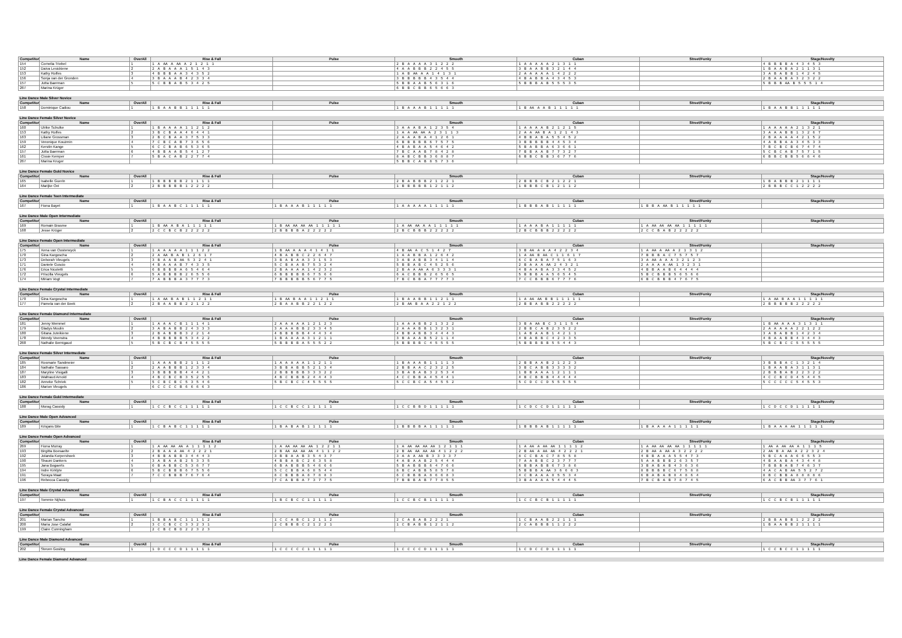| Competitor | Name | OverAll | Rise & Fall | Pulse | Smooth | Cuban | Street/Funky | Stage/Novelty |
| --- | --- | --- | --- | --- | --- | --- | --- | --- |
| 154 | Cornelia Triebel | 1 | 1 A AA A AA A 2 1 2 1 1 | | 2 B A A A A 3 1 2 2 2 | 1 A A A A A 2 1 3 1 1 | | 4 B B B B A 4 3 4 5 3 |
| 152 | Daiva Lesickiene | 2 | 2 A B A A A 1 5 1 4 3 | | 4 A A B B B 2 2 4 5 5 | 3 B A A B B 3 2 1 4 4 | | 1 B A A B A 2 1 1 3 1 |
| 153 | Kathy Rolfes | 3 | 4 B B B A A 3 4 3 5 2 | | 1 A B AA A A 1 4 1 3 1 | 2 A A A A A 1 4 2 2 2 | | 3 A B A B B 1 4 2 4 5 |
| 156 | Sonja van der Gronden | 4 | 3 B A A A B 4 2 3 3 4 | | 3 B B B B B 4 3 5 4 4 | 4 B A B B A 4 3 4 5 3 | | 2 B A A B A 3 2 3 2 2 |
| 157 | Jutta Baerman | 5 | 5 C B B A B 5 3 4 2 5 | | 5 B B A A B 5 6 3 1 6 | 5 B B B A B 5 5 5 3 5 | | 5 B B B AA B 5 5 5 1 4 |
| 267 | Marina Krüger | | | | 6 B B C B B 6 5 6 6 3 | | | |
| Line Dance Male Silver Novice | | | | | | | | |
| Competitor | Name | OverAll | Rise & Fall | Pulse | Smooth | Cuban | Street/Funky | Stage/Novelty |
| 158 | Dominique Cadiou | 1 | 1 B A A B B 1 1 1 1 1 | | 1 B A A A B 1 1 1 1 1 | 1 B AA A A B 1 1 1 1 1 | | 1 B A A B B 1 1 1 1 1 |
| Line Dance Female Silver Novice | | | | | | | | |
| Competitor | Name | OverAll | Rise & Fall | Pulse | Smooth | Cuban | Street/Funky | Stage/Novelty |
| 160 | Ulrike Schulke | 1 | 1 B A A A A 1 1 2 1 2 | | 3 A A A B A 1 2 3 5 4 | 1 A A A A B 2 1 2 1 5 | | 1 A A A A A 2 1 3 2 1 |
| 153 | Kathy Rolfes | 2 | 3 B C B A A 4 6 4 4 1 | | 1 A A AA AA A 2 3 1 1 3 | 2 A A AA B A 1 2 1 4 3 | | 3 A A A B B 1 3 2 6 7 |
| 163 | Liliane Grossman | 3 | 2 B C B A A 3 7 5 3 3 | | 2 A A A B A 4 1 2 6 1 | 4 B B A B A 5 5 4 5 2 | | 2 B A A A A 4 2 1 5 2 |
| 159 | Veronique Kouzmin | 4 | 7 C B C A B 7 3 6 5 6 | | 6 B B B B B 6 7 5 7 5 | 3 B B B B B 4 4 5 3 4 | | 4 A B B A A 3 4 5 3 3 |
| 162 | Kerstin Kange | 5 | 6 C C B A B 6 5 3 6 5 | | 4 B A B A A 5 4 6 4 2 | 5 B A B B A 6 3 6 6 1 | | 7 B C B C B 6 7 4 7 4 |
| 157 | Jutta Baerman | 6 | 4 B B A A B 5 4 1 2 7 | | 7 B C A A B 7 8 4 2 8 | 7 B B A A B 7 7 3 2 7 | | 5 C B C A B 7 5 7 1 5 |
| 161 | Cissie Kemper | 7 | 5 B A C A B 2 2 7 7 4 | | 8 A B C B B 3 6 8 8 7 | 6 B B C B B 3 6 7 7 6 | | 6 B B C B B 5 6 6 4 6 |
| 267 | Marina Kruger | | | | 5 B B C A B 8 5 7 3 6 | | | |
| Line Dance Female Gold Novice | | | | | | | | |
| Competitor | Name | OverAll | Rise & Fall | Pulse | Smooth | Cuban | Street/Funky | Stage/Novelty |
| 165 | Isabelle Guerin | 1 | 1 B B B B B 2 1 1 1 1 | | 2 B A B B B 2 1 2 2 1 | 2 B B B C B 2 1 2 2 1 | | 1 B A B B B 2 1 1 1 1 |
| 164 | Marijke Oei | 2 | 2 B B B B B 1 2 2 2 2 | | 1 B B B B B 1 2 1 1 2 | 1 B B B C B 1 2 1 1 2 | | 2 B B B C C 1 2 2 2 2 |
| Line Dance Female Teen Intermediate | | | | | | | | |
| Competitor | Name | OverAll | Rise & Fall | Pulse | Smooth | Cuban | Street/Funky | Stage/Novelty |
| 167 | Fiona Bayet | 1 | 1 B A A B C 1 1 1 1 1 | 1 B A A A B 1 1 1 1 1 | 1 A A A A A 1 1 1 1 1 | 1 B B B A B 1 1 1 1 1 | 1 B B A AA B 1 1 1 1 1 | |
| Line Dance Male Open Intermediate | | | | | | | | |
| Competitor | Name | OverAll | Rise & Fall | Pulse | Smooth | Cuban | Street/Funky | Stage/Novelty |
| 169 | Romain Brasme | 1 | 1 B AA A B A 1 1 1 1 1 | 1 B AA AA AA AA 1 1 1 1 1 | 1 A AA AA A A 1 1 1 1 1 | 1 A A A B A 1 1 1 1 1 | 1 A AA AA AA AA 1 1 1 1 1 | |
| 168 | Jesse Krüger | 2 | 2 C C B C B 2 2 2 2 2 | 2 B B B B A 2 2 2 2 2 | 2 B C B B B 2 2 2 2 2 | 2 B C B B B 2 2 2 2 2 | 2 C C B A B 2 2 2 2 2 | |
| Line Dance Female Open Intermediate | | | | | | | | |
| Competitor | Name | OverAll | Rise & Fall | Pulse | Smooth | Cuban | Street/Funky | Stage/Novelty |
| 175 | Xena van Oosterwyck | 1 | 1 A A A A A 1 1 1 2 2 | 1 B AA A A A 4 1 4 1 1 | 4 B AA A C S 1 4 2 7 | 3 B AA A A A 4 2 2 3 4 | 1 A AA A AA A 2 1 3 1 2 | |
| 170 | Gina Kargoscha | 2 | 2 A AA B A B 1 2 6 1 7 | 4 B A B B C 2 2 6 4 7 | 1 A A B B A 1 2 6 4 2 | 1 A AA B AA C 1 1 6 1 7 | 7 B B B A C 7 5 7 5 7 | |
| 173 | Deborah Vleugels | 3 | 3 B A A B AA 5 3 2 4 1 | 3 B A B A A 3 3 1 5 3 | 3 A B A B B 3 4 1 1 4 | 6 C B A B A 7 5 1 6 3 | 3 A AA A A A 3 2 1 2 3 | |
| 171 | Daniele Guscio | 4 | 4 B A A A B 7 4 3 3 5 | 5 C B A A B 7 5 3 2 4 | 5 B B A B C 4 5 2 5 6 | 2 B A A A AA 2 4 3 2 1 | 2 A A A A AA 1 3 2 3 1 | |
| 176 | Erica Nicoletti | 5 | 6 B B B B A 6 5 4 6 4 | 2 B A A A A 1 4 2 3 2 | 2 B A A AA A 6 3 3 3 1 | 4 B A A B A 3 3 4 5 2 | 4 B B A A B 6 4 4 4 4 | |
| 172 | Priscilla Vleugels | 6 | 5 A B B B B 2 6 5 5 6 | 6 B B B B B 6 7 5 6 6 | 6 A C B B B 2 6 5 6 5 | 5 B B B A A 5 6 5 4 5 | 5 B C B B B 5 6 5 6 6 | |
| 174 | Miriam Vogt | 7 | 7 A B B B A 3 7 7 7 3 | 7 B B B B B 5 6 7 7 5 | 7 B C B B A 7 7 7 7 3 | 7 C C B B B 6 7 7 7 6 | 6 B C B B B 4 7 6 7 5 | |
| Line Dance Female Crystal Intermediate | | | | | | | | |
| Competitor | Name | OverAll | Rise & Fall | Pulse | Smooth | Cuban | Street/Funky | Stage/Novelty |
| 170 | Gina Kargoscha | 1 | 1 A AA B A B 1 1 2 1 1 | 1 B AA B A A 1 1 2 1 1 | 1 B A A B B 1 1 2 1 1 | 1 A AA AA B B 1 1 1 1 1 | | 1 A AA B A A 1 1 1 1 1 |
| 177 | Pamela van der Beek | 2 | 2 B A A B B 2 2 1 2 2 | 2 B A A B B 2 2 1 2 2 | 2 B AA B A A 2 2 1 2 2 | 2 B B A B B 2 2 2 2 2 | | 2 B B B B B 2 2 2 2 2 |
| Line Dance Female Diamond Intermediate | | | | | | | | |
| Competitor | Name | OverAll | Rise & Fall | Pulse | Smooth | Cuban | Street/Funky | Stage/Novelty |
| 181 | Jenny Memmel | 1 | 1 A A A C B 1 1 1 4 1 | 2 A A A A A 1 2 1 2 3 | 1 A A A B B 2 1 3 2 2 | 3 B A AA B C 3 1 1 5 4 | | 1 B AA A A A 3 1 3 1 1 |
| 179 | Gladys Moulin | 2 | 3 A B A B B 2 4 3 3 3 | 3 A A A B B 2 3 3 4 5 | 2 A A A B B 1 3 2 3 1 | 2 B B C A B 2 3 5 2 2 | | 2 A A A A A 2 2 1 2 2 |
| 180 | Gitana Juteikiene | 3 | 2 B A B B B 3 2 2 1 4 | 4 B B B B B 4 4 4 3 4 | 4 B B A B B 3 4 4 4 3 | 1 A B A A B 1 4 2 1 1 | | 3 A B A B B 1 4 2 3 4 |
| 178 | Wendy Veenstra | 4 | 4 B B B B B 5 3 4 2 2 | 1 B A A A A 3 1 2 1 1 | 3 B A A A B 5 2 1 1 4 | 4 B A B B C 4 2 3 3 5 | | 4 B A A B B 4 3 4 4 3 |
| 268 | Nathalie Bernigaud | 5 | 5 B C B C B 4 5 5 5 5 | 5 B B B B A 5 5 5 2 2 | 5 B B B B C 4 5 5 5 5 | 5 B B B B B 5 5 4 4 3 | | 5 B C B C C 5 5 5 5 5 |
| Line Dance Female Silver Intermediate | | | | | | | | |
| Competitor | Name | OverAll | Rise & Fall | Pulse | Smooth | Cuban | Street/Funky | Stage/Novelty |
| 185 | Rosmarie Sandmeier | 1 | 1 A A A B B 2 1 1 1 2 | 1 A A A A A 1 1 2 1 1 | 1 B A A A B 1 1 1 1 3 | 2 B B A A B 2 1 2 2 3 | | 3 B B B A C 1 3 2 1 4 |
| 184 | Nathalie Sassaro | 2 | 2 A A B B B 1 2 3 3 4 | 3 B B A B B 5 2 1 3 4 | 2 B B A A C 2 3 2 2 5 | 3 B C A B B 3 3 3 3 2 | | 1 B A A B A 3 1 1 3 1 |
| 187 | Maryline Visigalli | 3 | 3 B B B B B 4 4 4 2 1 | 2 B B B B B 3 3 3 2 2 | 3 B A B A B 3 2 5 3 4 | 1 B B A A A 1 2 1 1 1 | | 2 B B B A B 2 2 3 2 2 |
| 183 | Waltraud Arnold | 4 | 4 B C B C B 3 5 2 5 5 | 4 B C B B B 2 4 4 4 3 | 4 C C B B A 4 5 4 4 1 | 4 B C B B B 4 4 4 4 4 | | 4 C C B C D 4 5 4 4 5 |
| 182 | Anneke Schriek | 5 | 5 C B C B C 5 3 5 4 6 | 5 B C B C C 4 5 5 5 5 | 5 C C B C A 5 4 5 5 2 | 5 C D C C D 5 5 5 5 5 | | 5 C C C C C 5 4 5 5 3 |
| 186 | Marion Vleugels | | 6 C C C C B 6 6 6 6 3 | | | | | |
| Line Dance Female Gold Intermediate | | | | | | | | |
| Competitor | Name | OverAll | Rise & Fall | Pulse | Smooth | Cuban | Street/Funky | Stage/Novelty |
| 188 | Morag Cassidy | 1 | 1 C C B C C 1 1 1 1 1 | 1 C C B C C 1 1 1 1 1 | 1 C C B B D 1 1 1 1 1 | 1 C D C C D 1 1 1 1 1 | | 1 C D C C D 1 1 1 1 1 |
| Line Dance Male Open Advanced | | | | | | | | |
| Competitor | Name | OverAll | Rise & Fall | Pulse | Smooth | Cuban | Street/Funky | Stage/Novelty |
| 189 | Krisjans Bite | 1 | 1 C B A B C 1 1 1 1 1 | 1 B A B A B 1 1 1 1 1 | 1 B B B B A 1 1 1 1 1 | 1 B B B A B 1 1 1 1 1 | 1 B A A A A 1 1 1 1 1 | 1 B A A A AA 1 1 1 1 1 |
| Line Dance Female Open Advanced | | | | | | | | |
| Competitor | Name | OverAll | Rise & Fall | Pulse | Smooth | Cuban | Street/Funky | Stage/Novelty |
| 269 | Fiona Murray | 1 | 1 A AA AA AA A 1 1 1 1 2 | 1 A AA AA AA AA 1 2 2 1 1 | 1 A AA AA AA AA 1 2 1 1 1 | 1 A AA A AA AA 1 1 1 1 2 | 1 A AA AA AA AA 1 1 1 1 1 | 1 AA A AA AA A 1 1 1 5 |
| 193 | Birgitta Boesaelte | 2 | 2 B A A A AA 4 2 2 2 1 | 2 B AA AA AA AA 4 1 1 2 2 | 2 B AA AA AA AA 4 1 2 2 2 | 2 B AA A AA AA 4 2 2 2 1 | 2 B AA A AA A 3 2 2 2 2 | 2 AA B A AA A 2 2 3 2 4 |
| 192 | Jolanda Korpershoek | 3 | 4 B B A B B 3 4 4 4 3 | 3 B B A A B 3 5 4 3 7 | 3 A A A AA B 3 3 3 3 7 | 8 C C B A C 7 8 5 5 8 | 4 B B A A A 5 5 4 7 3 | 5 B C A A A 6 6 5 5 3 |
| 190 | Shauni Dankers | 4 | 3 A B A A B 2 5 3 3 5 | 4 B B A B C 2 6 3 5 8 | 4 A B A A B 2 5 4 4 4 | 7 A A B B C 2 3 7 7 7 | 5 A A B B B 2 6 3 5 7 | 4 B A A B A 4 3 4 4 8 |
| 195 | Jana Bogaerts | 5 | 6 B A B B C 5 3 6 7 7 | 6 B A B B B 5 4 6 6 6 | 5 B A B B B 6 4 7 6 6 | 6 B B A B B 6 7 3 8 6 | 3 B A B A B 4 3 6 3 6 | 7 B B B A B 7 4 6 3 7 |
| 194 | Indre Kirklyte | 6 | 5 B C B B B 6 7 5 5 6 | 5 C C B B A 6 8 5 4 4 | 8 B C A B B 5 8 5 7 8 | 5 B B B A AA 3 6 6 6 3 | 8 B B B B C 6 7 5 8 8 | 4 A C A B AA 5 5 2 7 2 |
| 191 | Soraya Maat | 7 | 7 C C B B B 7 6 7 6 4 | 8 C B B B A 8 7 8 8 3 | 6 C B B B A 8 6 6 8 3 | 4 C B A A A 8 5 5 3 4 | 6 B A B A B 8 4 8 6 4 | 8 B C B B A 8 8 8 8 6 |
| 196 | Rebecca Cassidy | | | 7 C A B B A 7 3 7 7 5 | 7 B B B A B 7 7 8 5 5 | 3 B A A A A 5 4 4 4 5 | 7 B C B A B 7 8 7 4 5 | 6 A C B B AA 3 7 7 6 1 |
| Line Dance Male Crystal Advanced | | | | | | | | |
| Competitor | Name | OverAll | Rise & Fall | Pulse | Smooth | Cuban | Street/Funky | Stage/Novelty |
| 197 | Tommie Nijhuis | 1 | 1 C B A C C 1 1 1 1 1 | 1 B C B C C 1 1 1 1 1 | 1 C C B C B 1 1 1 1 1 | 1 C C B C B 1 1 1 1 1 | | 1 C C B C B 1 1 1 1 1 |
| Line Dance Female Crystal Advanced | | | | | | | | |
| Competitor | Name | OverAll | Rise & Fall | Pulse | Smooth | Cuban | Street/Funky | Stage/Novelty |
| 201 | Marian Sancho | 1 | 1 B B A B C 1 1 1 1 2 | 1 C C A B C 1 2 1 1 2 | 2 C A B A B 2 2 2 1 | 1 C B A A B 2 2 1 1 1 | | 2 B B A B B 1 2 2 2 2 |
| 200 | Maria Jose Calafat | 2 | 3 C C B C C 3 3 2 3 1 | 2 C B B B C 2 1 2 2 1 | 1 C B A B B 1 2 1 1 2 | 2 C A B B B 1 1 2 2 2 | | 1 B A A B B 2 1 1 1 1 |
| 199 | Claire Cunningham | | 2 C B C B D 2 2 3 2 3 | | | | | |
| Line Dance Male Diamond Advanced | | | | | | | | |
| Competitor | Name | OverAll | Rise & Fall | Pulse | Smooth | Cuban | Street/Funky | Stage/Novelty |
| 202 | Steven Gosling | 1 | 1 D C C C D 1 1 1 1 1 | 1 C C C C C 1 1 1 1 1 | 1 C C C C D 1 1 1 1 1 | 1 C D C C D 1 1 1 1 1 | | 1 C C B C C 1 1 1 1 1 |
| Line Dance Female Diamond Advanced |